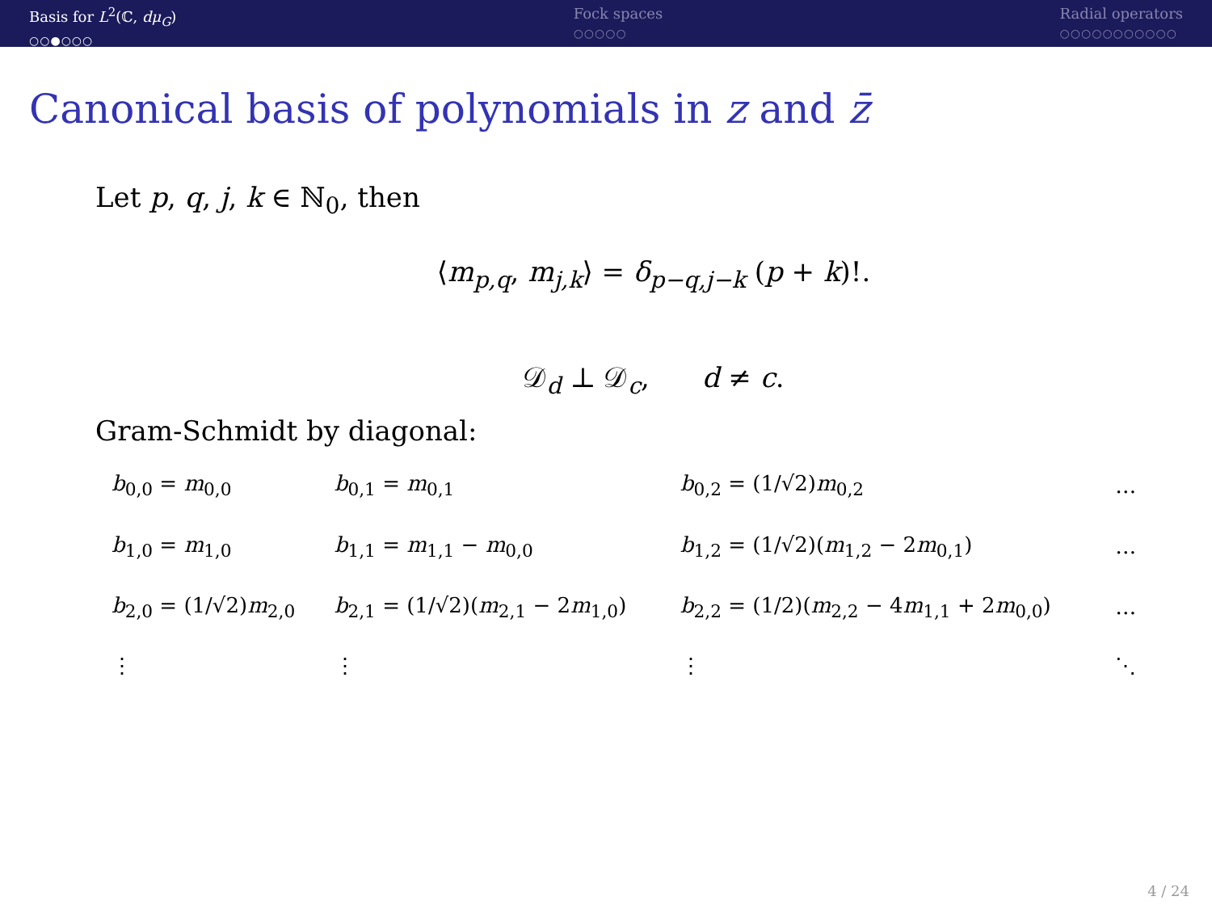Basis for L<sup>2</sup>(ℂ, dμ<sub>G</sub>)
○○●○○○
Fock spaces
○○○○○
Radial operators
○○○○○○○○○○○
Canonical basis of polynomials in z and z̄
Let p, q, j, k ∈ ℕ<sub>0</sub>, then
⟨m<sub>p,q</sub>, m<sub>j,k</sub>⟩ = δ<sub>p−q,j−k</sub> (p + k)!.
𝒟<sub>d</sub> ⊥ 𝒟<sub>c</sub>, d ≠ c.
Gram-Schmidt by diagonal:
| b<sub>0,0</sub> = m<sub>0,0</sub> | b<sub>0,1</sub> = m<sub>0,1</sub> | b<sub>0,2</sub> = (1/√2) m<sub>0,2</sub> | … |
| b<sub>1,0</sub> = m<sub>1,0</sub> | b<sub>1,1</sub> = m<sub>1,1</sub> − m<sub>0,0</sub> | b<sub>1,2</sub> = (1/√2)( m<sub>1,2</sub> − 2 m<sub>0,1</sub>) | … |
| b<sub>2,0</sub> = (1/√2) m<sub>2,0</sub> | b<sub>2,1</sub> = (1/√2)( m<sub>2,1</sub> − 2 m<sub>1,0</sub>) | b<sub>2,2</sub> = (1/2)( m<sub>2,2</sub> − 4 m<sub>1,1</sub> + 2 m<sub>0,0</sub>) | … |
| ⋮ | ⋮ | ⋮ | ⋱ |
4 / 24